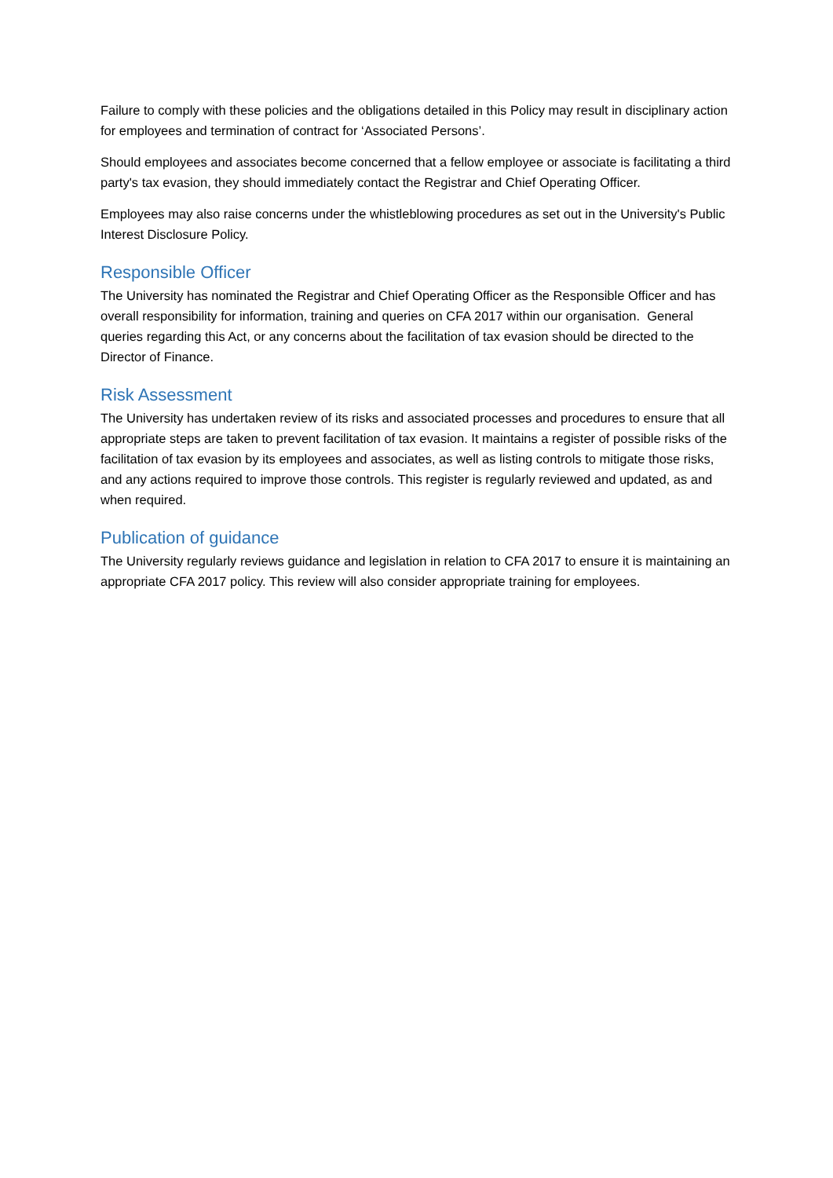Failure to comply with these policies and the obligations detailed in this Policy may result in disciplinary action for employees and termination of contract for ‘Associated Persons’.
Should employees and associates become concerned that a fellow employee or associate is facilitating a third party's tax evasion, they should immediately contact the Registrar and Chief Operating Officer.
Employees may also raise concerns under the whistleblowing procedures as set out in the University's Public Interest Disclosure Policy.
Responsible Officer
The University has nominated the Registrar and Chief Operating Officer as the Responsible Officer and has overall responsibility for information, training and queries on CFA 2017 within our organisation. General queries regarding this Act, or any concerns about the facilitation of tax evasion should be directed to the Director of Finance.
Risk Assessment
The University has undertaken review of its risks and associated processes and procedures to ensure that all appropriate steps are taken to prevent facilitation of tax evasion. It maintains a register of possible risks of the facilitation of tax evasion by its employees and associates, as well as listing controls to mitigate those risks, and any actions required to improve those controls. This register is regularly reviewed and updated, as and when required.
Publication of guidance
The University regularly reviews guidance and legislation in relation to CFA 2017 to ensure it is maintaining an appropriate CFA 2017 policy. This review will also consider appropriate training for employees.